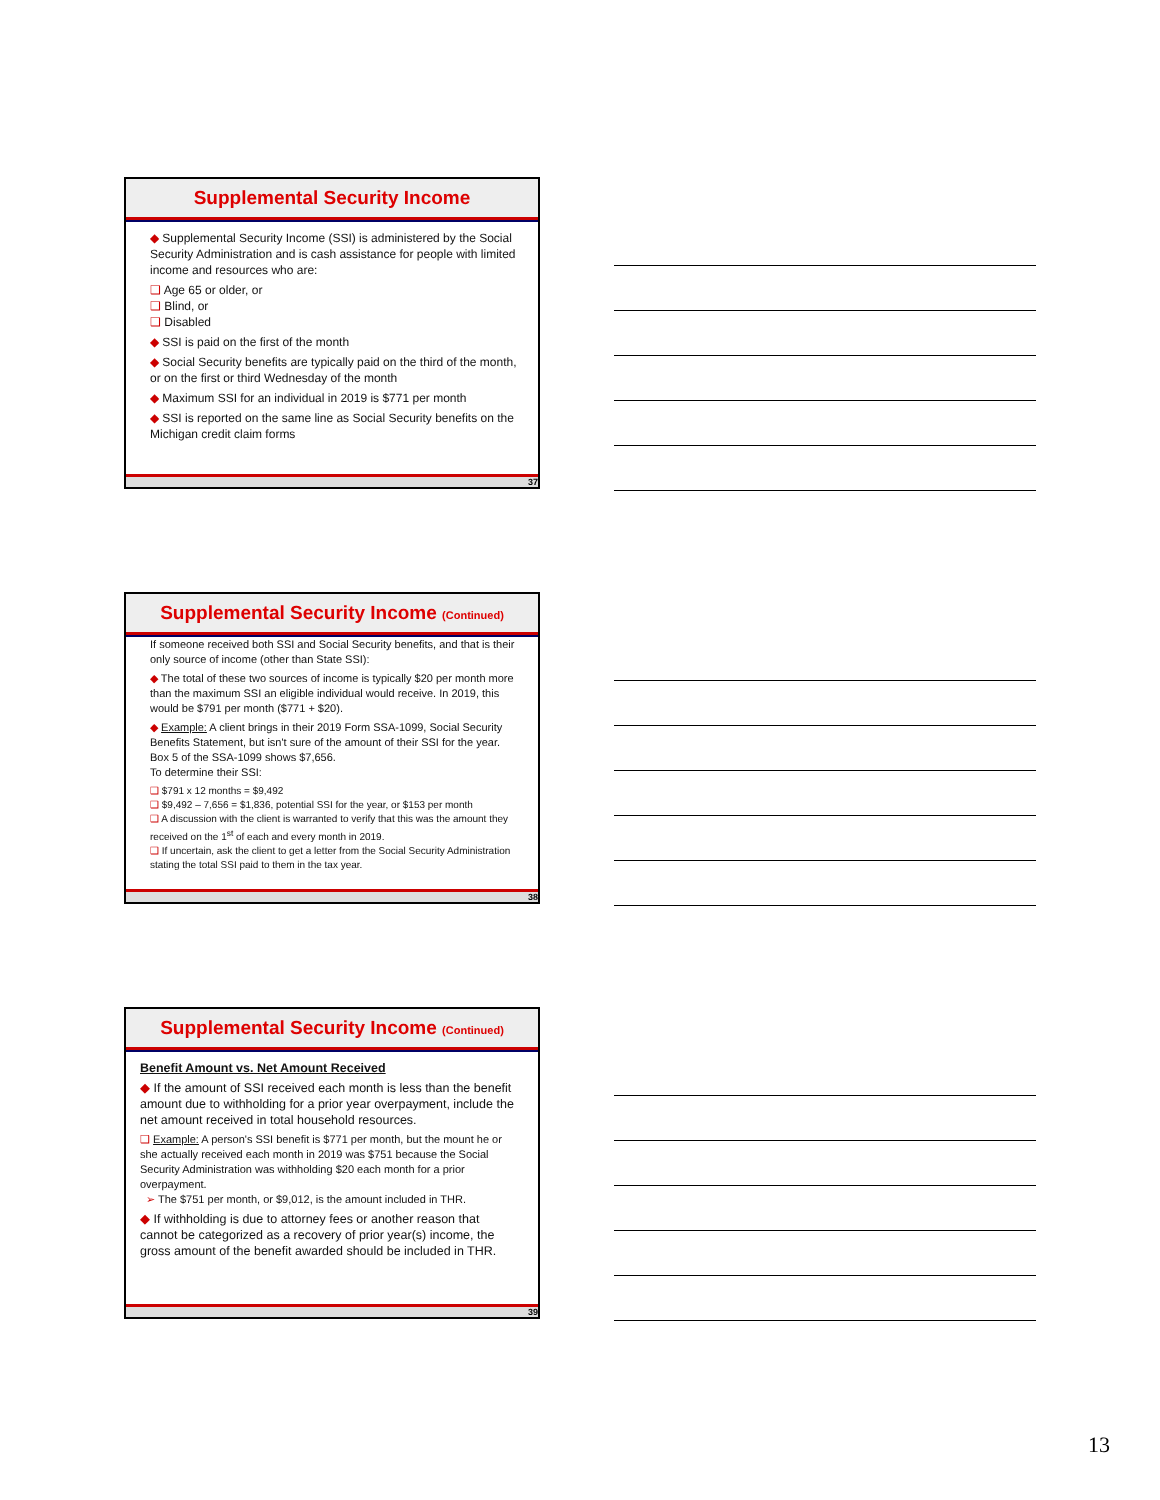Supplemental Security Income
◆ Supplemental Security Income (SSI) is administered by the Social Security Administration and is cash assistance for people with limited income and resources who are:
❑ Age 65 or older, or
❑ Blind, or
❑ Disabled
◆ SSI is paid on the first of the month
◆ Social Security benefits are typically paid on the third of the month, or on the first or third Wednesday of the month
◆ Maximum SSI for an individual in 2019 is $771 per month
◆ SSI is reported on the same line as Social Security benefits on the Michigan credit claim forms
37
Supplemental Security Income (Continued)
If someone received both SSI and Social Security benefits, and that is their only source of income (other than State SSI):
◆ The total of these two sources of income is typically $20 per month more than the maximum SSI an eligible individual would receive. In 2019, this would be $791 per month ($771 + $20).
◆ Example: A client brings in their 2019 Form SSA-1099, Social Security Benefits Statement, but isn't sure of the amount of their SSI for the year. Box 5 of the SSA-1099 shows $7,656.
To determine their SSI:
❑ $791 x 12 months = $9,492
❑ $9,492 – 7,656 = $1,836, potential SSI for the year, or $153 per month
❑ A discussion with the client is warranted to verify that this was the amount they received on the 1<sup>st</sup> of each and every month in 2019.
❑ If uncertain, ask the client to get a letter from the Social Security Administration stating the total SSI paid to them in the tax year.
38
Supplemental Security Income (Continued)
Benefit Amount vs. Net Amount Received
◆ If the amount of SSI received each month is less than the benefit amount due to withholding for a prior year overpayment, include the net amount received in total household resources.
❑ Example: A person's SSI benefit is $771 per month, but the mount he or she actually received each month in 2019 was $751 because the Social Security Administration was withholding $20 each month for a prior overpayment.
➢ The $751 per month, or $9,012, is the amount included in THR.
◆ If withholding is due to attorney fees or another reason that cannot be categorized as a recovery of prior year(s) income, the gross amount of the benefit awarded should be included in THR.
39
13